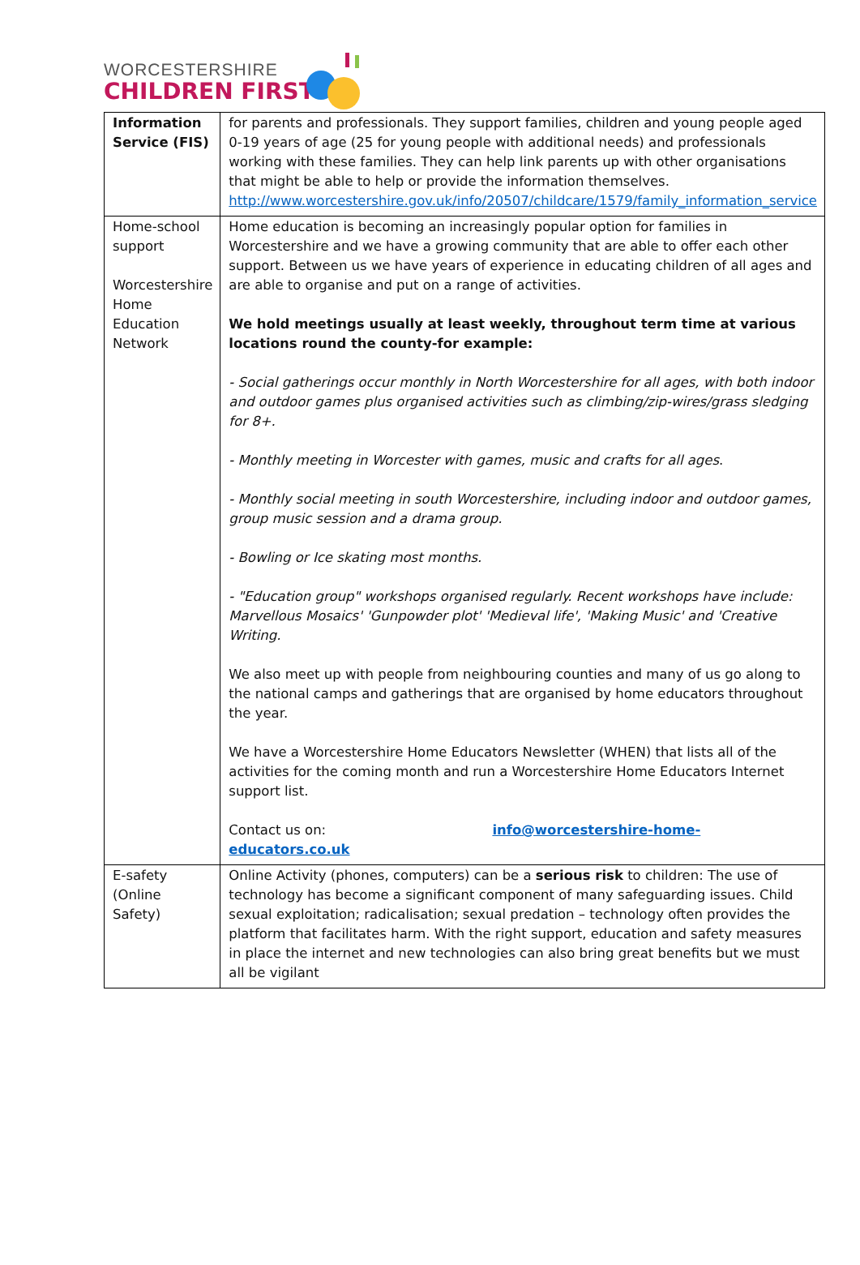WORCESTERSHIRE
CHILDREN FIRST
| Information Service (FIS) | for parents and professionals. They support families, children and young people aged 0-19 years of age (25 for young people with additional needs) and professionals working with these families. They can help link parents up with other organisations that might be able to help or provide the information themselves. http://www.worcestershire.gov.uk/info/20507/childcare/1579/family_information_service |
| Home-school support Worcestershire Home Education Network | Home education is becoming an increasingly popular option for families in Worcestershire and we have a growing community that are able to offer each other support. Between us we have years of experience in educating children of all ages and are able to organise and put on a range of activities. We hold meetings usually at least weekly, throughout term time at various locations round the county-for example: - Social gatherings occur monthly in North Worcestershire for all ages, with both indoor and outdoor games plus organised activities such as climbing/zip-wires/grass sledging for 8+. - Monthly meeting in Worcester with games, music and crafts for all ages . - Monthly social meeting in south Worcestershire, including indoor and outdoor games, group music session and a drama group. - Bowling or Ice skating most months. - "Education group" workshops organised regularly. Recent workshops have include: Marvellous Mosaics' 'Gunpowder plot' 'Medieval life', 'Making Music' and 'Creative Writing. We also meet up with people from neighbouring counties and many of us go along to the national camps and gatherings that are organised by home educators throughout the year. We have a Worcestershire Home Educators Newsletter (WHEN) that lists all of the activities for the coming month and run a Worcestershire Home Educators Internet support list. Contact us on: info@worcestershire-home-educators.co.uk |
| E-safety (Online Safety) | Online Activity (phones, computers) can be a serious risk to children: The use of technology has become a significant component of many safeguarding issues. Child sexual exploitation; radicalisation; sexual predation – technology often provides the platform that facilitates harm. With the right support, education and safety measures in place the internet and new technologies can also bring great benefits but we must all be vigilant |